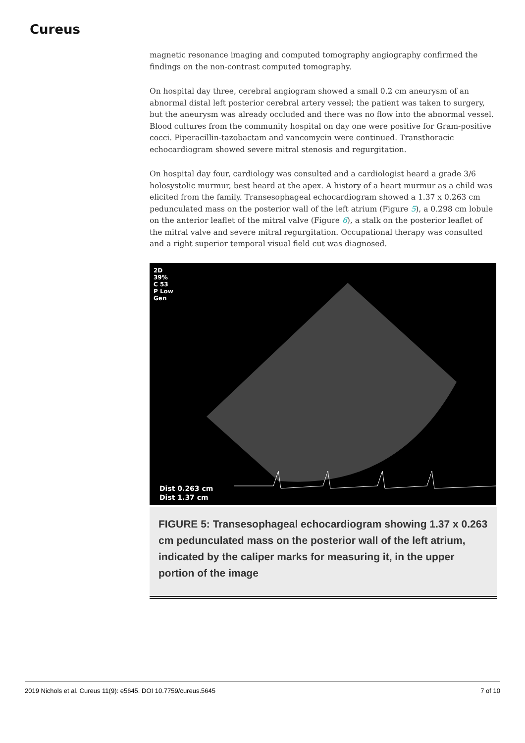Cureus
magnetic resonance imaging and computed tomography angiography confirmed the findings on the non-contrast computed tomography.
On hospital day three, cerebral angiogram showed a small 0.2 cm aneurysm of an abnormal distal left posterior cerebral artery vessel; the patient was taken to surgery, but the aneurysm was already occluded and there was no flow into the abnormal vessel. Blood cultures from the community hospital on day one were positive for Gram-positive cocci. Piperacillin-tazobactam and vancomycin were continued. Transthoracic echocardiogram showed severe mitral stenosis and regurgitation.
On hospital day four, cardiology was consulted and a cardiologist heard a grade 3/6 holosystolic murmur, best heard at the apex. A history of a heart murmur as a child was elicited from the family. Transesophageal echocardiogram showed a 1.37 x 0.263 cm pedunculated mass on the posterior wall of the left atrium (Figure 5), a 0.298 cm lobule on the anterior leaflet of the mitral valve (Figure 6), a stalk on the posterior leaflet of the mitral valve and severe mitral regurgitation. Occupational therapy was consulted and a right superior temporal visual field cut was diagnosed.
2D
39%
C 53
P Low
Gen
Dist 0.263 cm
Dist 1.37 cm
FIGURE 5: Transesophageal echocardiogram showing 1.37 x 0.263 cm pedunculated mass on the posterior wall of the left atrium, indicated by the caliper marks for measuring it, in the upper portion of the image
2019 Nichols et al. Cureus 11(9): e5645. DOI 10.7759/cureus.5645 7 of 10